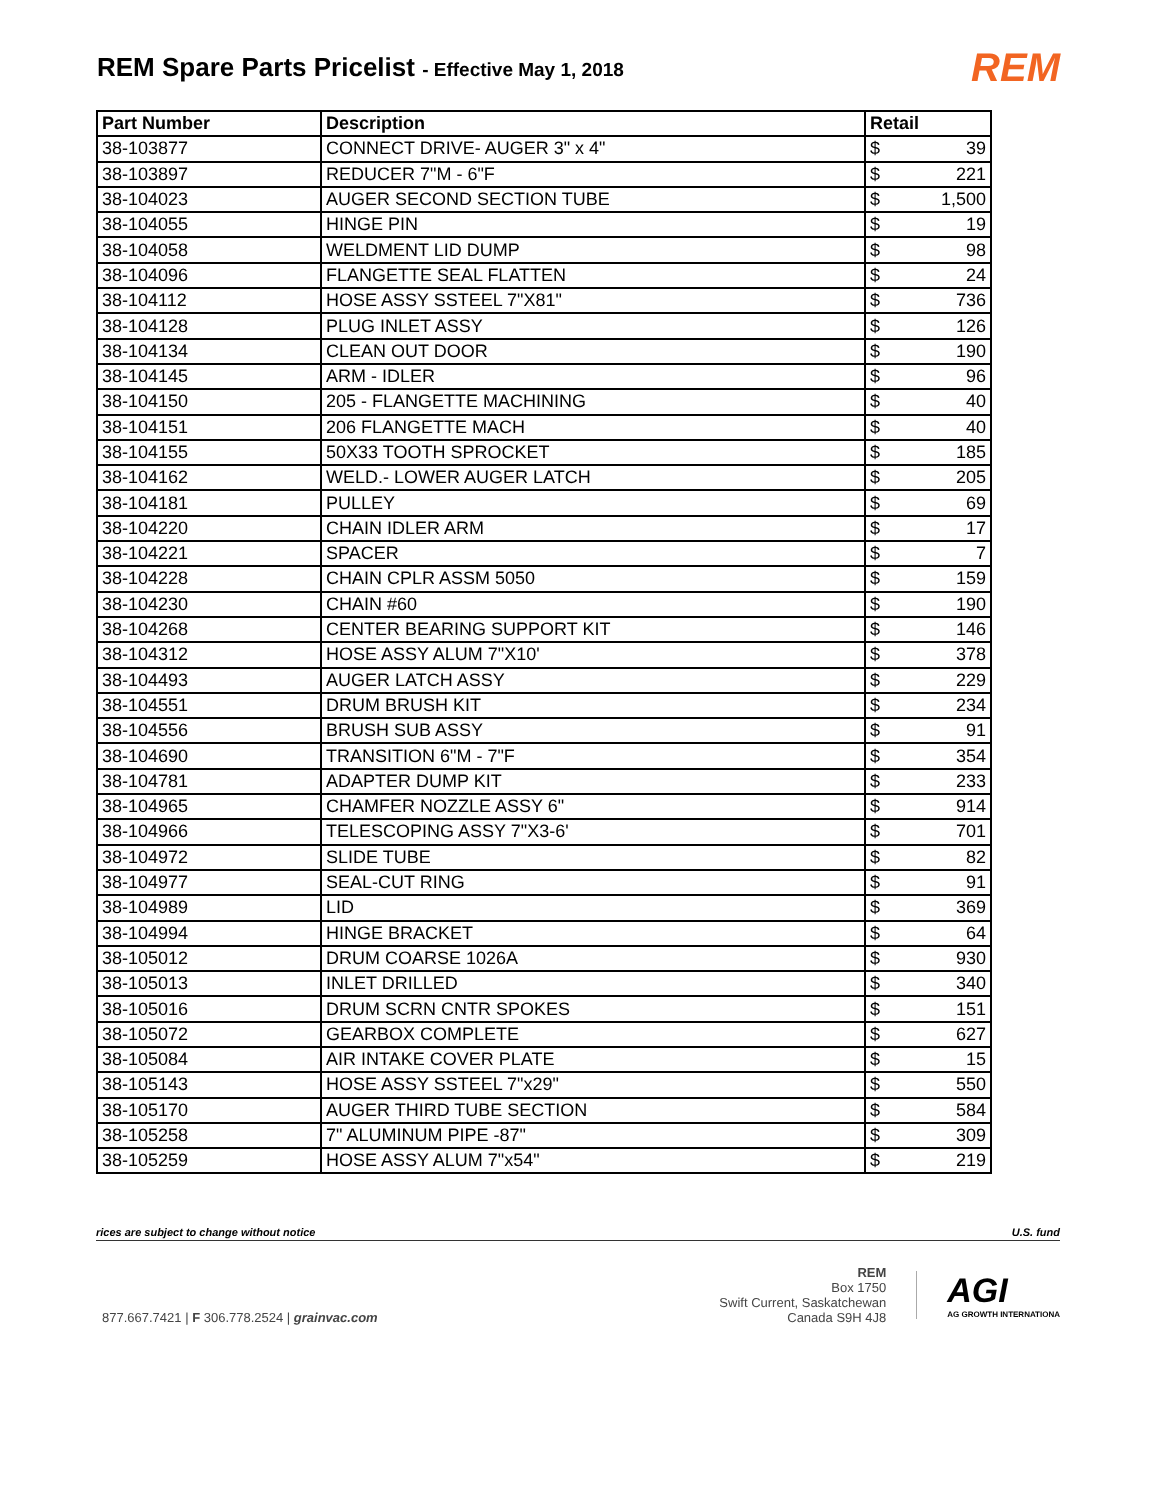REM Spare Parts Pricelist - Effective May 1, 2018
REM
| Part Number | Description | Retail |
| --- | --- | --- |
| 38-103877 | CONNECT DRIVE- AUGER 3" x 4" | $ 39 |
| 38-103897 | REDUCER 7"M - 6"F | $ 221 |
| 38-104023 | AUGER SECOND SECTION TUBE | $ 1,500 |
| 38-104055 | HINGE PIN | $ 19 |
| 38-104058 | WELDMENT LID DUMP | $ 98 |
| 38-104096 | FLANGETTE SEAL FLATTEN | $ 24 |
| 38-104112 | HOSE ASSY SSTEEL 7"X81" | $ 736 |
| 38-104128 | PLUG INLET ASSY | $ 126 |
| 38-104134 | CLEAN OUT DOOR | $ 190 |
| 38-104145 | ARM - IDLER | $ 96 |
| 38-104150 | 205 - FLANGETTE MACHINING | $ 40 |
| 38-104151 | 206 FLANGETTE MACH | $ 40 |
| 38-104155 | 50X33 TOOTH SPROCKET | $ 185 |
| 38-104162 | WELD.- LOWER AUGER LATCH | $ 205 |
| 38-104181 | PULLEY | $ 69 |
| 38-104220 | CHAIN IDLER ARM | $ 17 |
| 38-104221 | SPACER | $ 7 |
| 38-104228 | CHAIN CPLR ASSM 5050 | $ 159 |
| 38-104230 | CHAIN #60 | $ 190 |
| 38-104268 | CENTER BEARING SUPPORT KIT | $ 146 |
| 38-104312 | HOSE ASSY ALUM 7"X10' | $ 378 |
| 38-104493 | AUGER LATCH ASSY | $ 229 |
| 38-104551 | DRUM BRUSH KIT | $ 234 |
| 38-104556 | BRUSH SUB ASSY | $ 91 |
| 38-104690 | TRANSITION 6"M - 7"F | $ 354 |
| 38-104781 | ADAPTER DUMP KIT | $ 233 |
| 38-104965 | CHAMFER NOZZLE ASSY 6" | $ 914 |
| 38-104966 | TELESCOPING ASSY 7"X3-6' | $ 701 |
| 38-104972 | SLIDE TUBE | $ 82 |
| 38-104977 | SEAL-CUT RING | $ 91 |
| 38-104989 | LID | $ 369 |
| 38-104994 | HINGE BRACKET | $ 64 |
| 38-105012 | DRUM COARSE 1026A | $ 930 |
| 38-105013 | INLET DRILLED | $ 340 |
| 38-105016 | DRUM SCRN CNTR SPOKES | $ 151 |
| 38-105072 | GEARBOX COMPLETE | $ 627 |
| 38-105084 | AIR INTAKE COVER PLATE | $ 15 |
| 38-105143 | HOSE ASSY SSTEEL 7"x29" | $ 550 |
| 38-105170 | AUGER THIRD TUBE SECTION | $ 584 |
| 38-105258 | 7" ALUMINUM PIPE -87" | $ 309 |
| 38-105259 | HOSE ASSY ALUM 7"x54" | $ 219 |
rices are subject to change without notice U.S. fund
877.667.7421 | F 306.778.2524 | grainvac.com
REM
Box 1750
Swift Current, Saskatchewan
Canada S9H 4J8
AGI
AG GROWTH INTERNATIONA